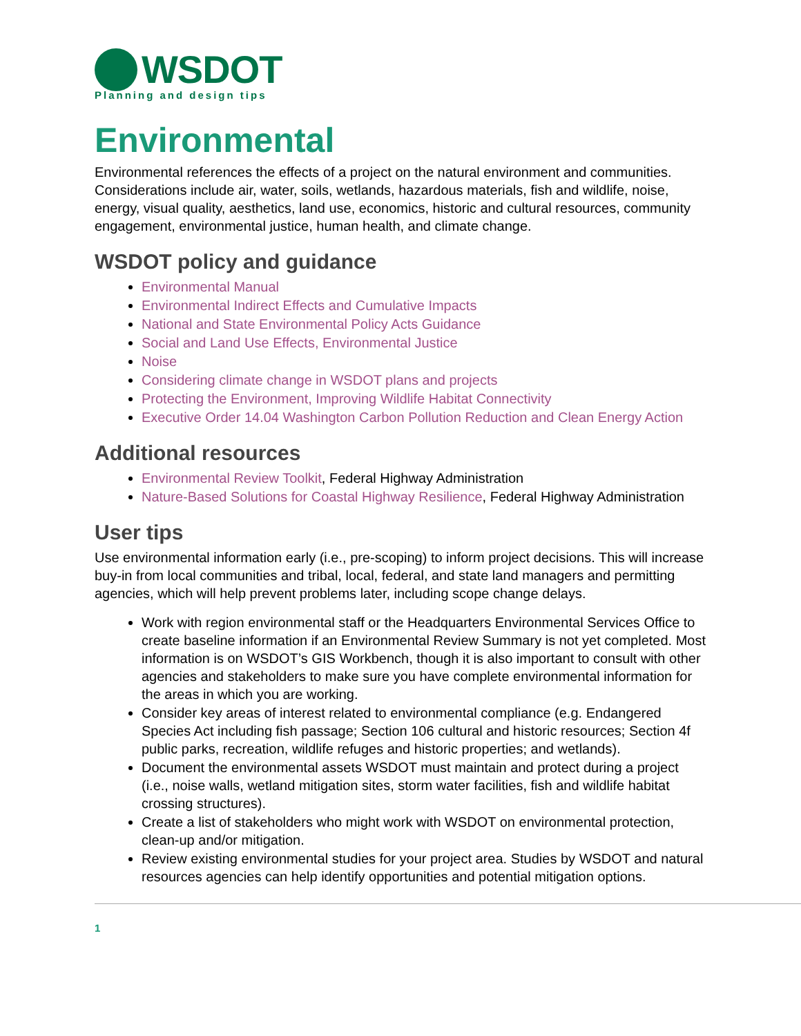WSDOT
Planning and design tips
Environmental
Environmental references the effects of a project on the natural environment and communities. Considerations include air, water, soils, wetlands, hazardous materials, fish and wildlife, noise, energy, visual quality, aesthetics, land use, economics, historic and cultural resources, community engagement, environmental justice, human health, and climate change.
WSDOT policy and guidance
Environmental Manual
Environmental Indirect Effects and Cumulative Impacts
National and State Environmental Policy Acts Guidance
Social and Land Use Effects, Environmental Justice
Noise
Considering climate change in WSDOT plans and projects
Protecting the Environment, Improving Wildlife Habitat Connectivity
Executive Order 14.04 Washington Carbon Pollution Reduction and Clean Energy Action
Additional resources
Environmental Review Toolkit, Federal Highway Administration
Nature-Based Solutions for Coastal Highway Resilience, Federal Highway Administration
User tips
Use environmental information early (i.e., pre-scoping) to inform project decisions. This will increase buy-in from local communities and tribal, local, federal, and state land managers and permitting agencies, which will help prevent problems later, including scope change delays.
Work with region environmental staff or the Headquarters Environmental Services Office to create baseline information if an Environmental Review Summary is not yet completed. Most information is on WSDOT’s GIS Workbench, though it is also important to consult with other agencies and stakeholders to make sure you have complete environmental information for the areas in which you are working.
Consider key areas of interest related to environmental compliance (e.g. Endangered Species Act including fish passage; Section 106 cultural and historic resources; Section 4f public parks, recreation, wildlife refuges and historic properties; and wetlands).
Document the environmental assets WSDOT must maintain and protect during a project (i.e., noise walls, wetland mitigation sites, storm water facilities, fish and wildlife habitat crossing structures).
Create a list of stakeholders who might work with WSDOT on environmental protection, clean-up and/or mitigation.
Review existing environmental studies for your project area. Studies by WSDOT and natural resources agencies can help identify opportunities and potential mitigation options.
1